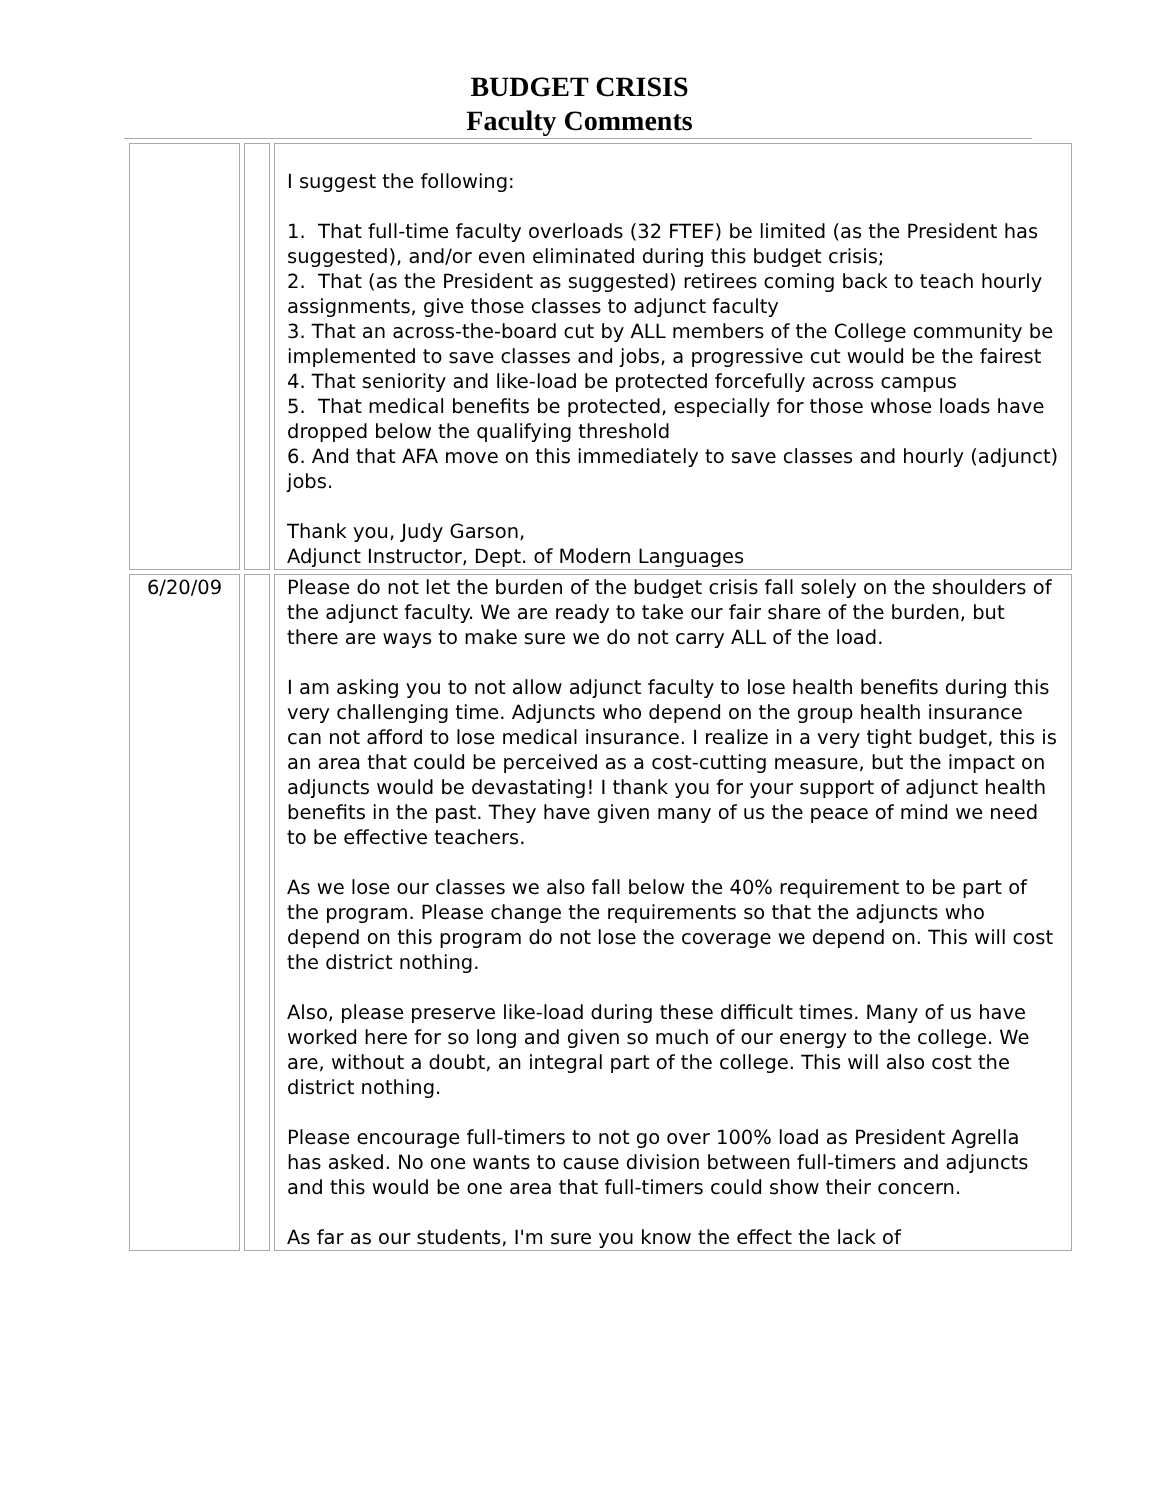BUDGET CRISIS
Faculty Comments
| | | I suggest the following: 1. That full-time faculty overloads (32 FTEF) be limited (as the President has suggested), and/or even eliminated during this budget crisis; 2. That (as the President as suggested) retirees coming back to teach hourly assignments, give those classes to adjunct faculty 3. That an across-the-board cut by ALL members of the College community be implemented to save classes and jobs, a progressive cut would be the fairest 4. That seniority and like-load be protected forcefully across campus 5. That medical benefits be protected, especially for those whose loads have dropped below the qualifying threshold 6. And that AFA move on this immediately to save classes and hourly (adjunct) jobs. Thank you, Judy Garson, Adjunct Instructor, Dept. of Modern Languages |
| 6/20/09 | | Please do not let the burden of the budget crisis fall solely on the shoulders of the adjunct faculty. We are ready to take our fair share of the burden, but there are ways to make sure we do not carry ALL of the load. I am asking you to not allow adjunct faculty to lose health benefits during this very challenging time. Adjuncts who depend on the group health insurance can not afford to lose medical insurance. I realize in a very tight budget, this is an area that could be perceived as a cost-cutting measure, but the impact on adjuncts would be devastating! I thank you for your support of adjunct health benefits in the past. They have given many of us the peace of mind we need to be effective teachers. As we lose our classes we also fall below the 40% requirement to be part of the program. Please change the requirements so that the adjuncts who depend on this program do not lose the coverage we depend on. This will cost the district nothing. Also, please preserve like-load during these difficult times. Many of us have worked here for so long and given so much of our energy to the college. We are, without a doubt, an integral part of the college. This will also cost the district nothing. Please encourage full-timers to not go over 100% load as President Agrella has asked. No one wants to cause division between full-timers and adjuncts and this would be one area that full-timers could show their concern. As far as our students, I'm sure you know the effect the lack of |